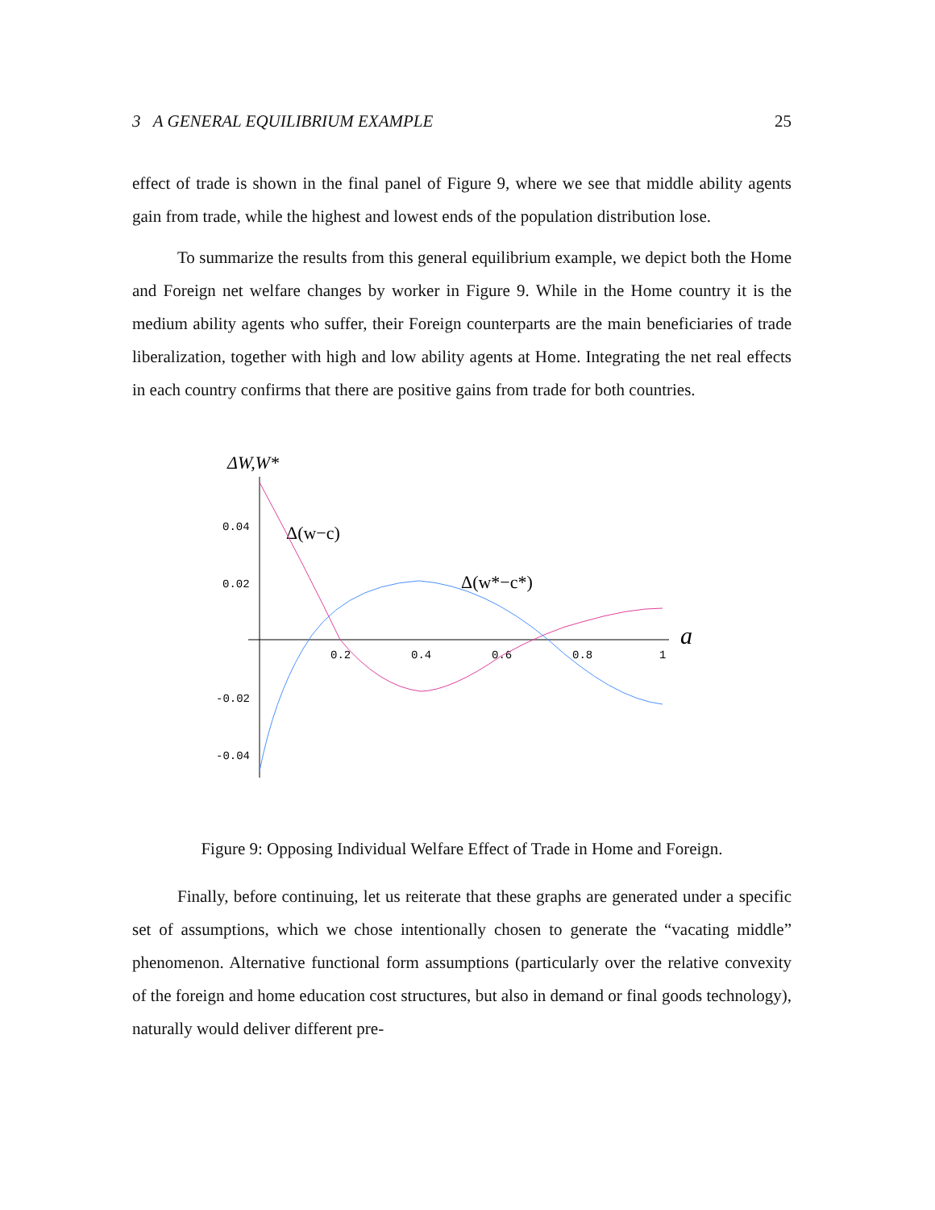3 A GENERAL EQUILIBRIUM EXAMPLE 25
effect of trade is shown in the final panel of Figure 9, where we see that middle ability agents gain from trade, while the highest and lowest ends of the population distribution lose.
To summarize the results from this general equilibrium example, we depict both the Home and Foreign net welfare changes by worker in Figure 9. While in the Home country it is the medium ability agents who suffer, their Foreign counterparts are the main beneficiaries of trade liberalization, together with high and low ability agents at Home. Integrating the net real effects in each country confirms that there are positive gains from trade for both countries.
ΔW,W*
0.04
0.02
-0.02
-0.04
0.2
0.4
0.6
0.8
1
a
Δ(w−c)
Δ(w*−c*)
Figure 9: Opposing Individual Welfare Effect of Trade in Home and Foreign.
Finally, before continuing, let us reiterate that these graphs are generated under a specific set of assumptions, which we chose intentionally chosen to generate the “vacating middle” phenomenon. Alternative functional form assumptions (particularly over the relative convexity of the foreign and home education cost structures, but also in demand or final goods technology), naturally would deliver different pre-